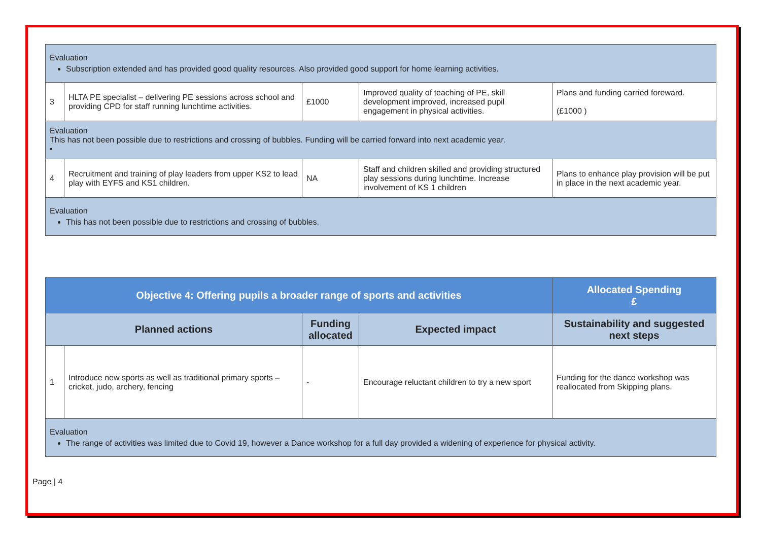| Evaluation Subscription extended and has provided good quality resources. Also provided good support for home learning activities. | | | | |
| 3 | HLTA PE specialist – delivering PE sessions across school and providing CPD for staff running lunchtime activities. | £1000 | Improved quality of teaching of PE, skill development improved, increased pupil engagement in physical activities. | Plans and funding carried foreward. (£1000 ) |
| Evaluation This has not been possible due to restrictions and crossing of bubbles. Funding will be carried forward into next academic year. • | | | | |
| 4 | Recruitment and training of play leaders from upper KS2 to lead play with EYFS and KS1 children. | NA | Staff and children skilled and providing structured play sessions during lunchtime. Increase involvement of KS 1 children | Plans to enhance play provision will be put in place in the next academic year. |
| Evaluation This has not been possible due to restrictions and crossing of bubbles. | | | | |
| Objective 4: Offering pupils a broader range of sports and activities | | | | Allocated Spending £ |
| Planned actions | | Funding allocated | Expected impact | Sustainability and suggested next steps |
| 1 | Introduce new sports as well as traditional primary sports – cricket, judo, archery, fencing | - | Encourage reluctant children to try a new sport | Funding for the dance workshop was reallocated from Skipping plans. |
| Evaluation The range of activities was limited due to Covid 19, however a Dance workshop for a full day provided a widening of experience for physical activity. | | | | |
Page | 4